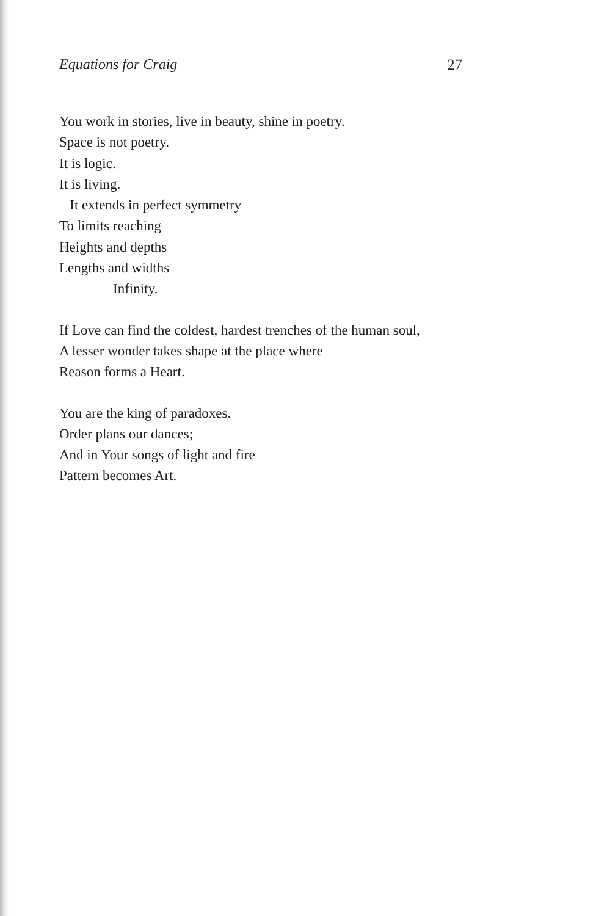Equations for Craig 27
You work in stories, live in beauty, shine in poetry.
Space is not poetry.
It is logic.
It is living.
It extends in perfect symmetry
To limits reaching
Heights and depths
Lengths and widths
Infinity.
If Love can find the coldest, hardest trenches of the human soul,
A lesser wonder takes shape at the place where
Reason forms a Heart.
You are the king of paradoxes.
Order plans our dances;
And in Your songs of light and fire
Pattern becomes Art.